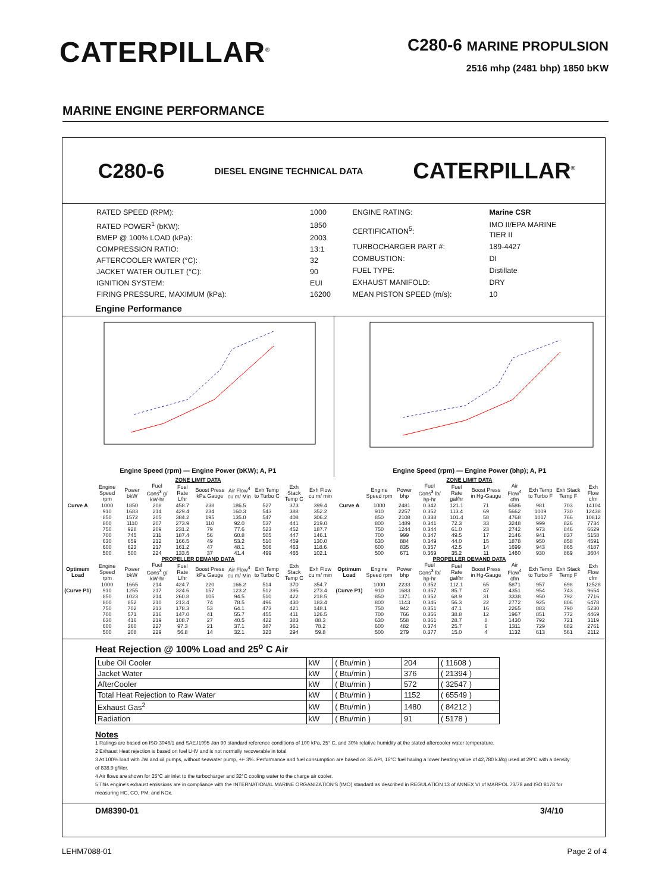CATERPILLAR<sup>®</sup>
C280-6 MARINE PROPULSION
2516 mhp (2481 bhp) 1850 bKW
MARINE ENGINE PERFORMANCE
C280-6 DIESEL ENGINE TECHNICAL DATA CATERPILLAR<sup>®</sup>
| RATED SPEED (RPM): | 1000 |
| RATED POWER<sup>1</sup> (bKW): | 1850 |
| BMEP @ 100% LOAD (kPa): | 2003 |
| COMPRESSION RATIO: | 13:1 |
| AFTERCOOLER WATER (°C): | 32 |
| JACKET WATER OUTLET (°C): | 90 |
| IGNITION SYSTEM: | EUI |
| FIRING PRESSURE, MAXIMUM (kPa): | 16200 |
| ENGINE RATING: | Marine CSR |
| CERTIFICATION<sup>5</sup>: | IMO II/EPA MARINE TIER II |
| TURBOCHARGER PART #: | 189-4427 |
| COMBUSTION: | DI |
| FUEL TYPE: | Distillate |
| EXHAUST MANIFOLD: | DRY |
| MEAN PISTON SPEED (m/s): | 10 |
Engine Performance
Engine Speed (rpm) — Engine Power (bKW); A, P1
Engine Speed (rpm) — Engine Power (bhp); A, P1
| ZONE LIMIT DATA | | | | | | | | | |
| --- | --- | --- | --- | --- | --- | --- | --- | --- | --- |
| | Engine Speed rpm | Power bkW | Fuel Cons<sup>3</sup> g/ kW-hr | Fuel Rate L/hr | Boost Press kPa Gauge | Air Flow<sup>4</sup> cu m/ Min | Exh Temp to Turbo C | Exh Stack Temp C | Exh Flow cu m/ min |
| Curve A | 1000 | 1850 | 208 | 458.7 | 238 | 186.5 | 527 | 373 | 399.4 |
| | 910 | 1683 | 214 | 429.4 | 234 | 160.3 | 543 | 388 | 352.2 |
| | 850 | 1572 | 205 | 384.2 | 195 | 135.0 | 547 | 408 | 306.2 |
| | 800 | 1110 | 207 | 273.9 | 110 | 92.0 | 537 | 441 | 219.0 |
| | 750 | 928 | 209 | 231.2 | 79 | 77.6 | 523 | 452 | 187.7 |
| | 700 | 745 | 211 | 187.4 | 56 | 60.8 | 505 | 447 | 146.1 |
| | 630 | 659 | 212 | 166.5 | 49 | 53.2 | 510 | 459 | 130.0 |
| | 600 | 623 | 217 | 161.2 | 47 | 48.1 | 506 | 463 | 118.6 |
| | 500 | 500 | 224 | 133.5 | 37 | 41.4 | 499 | 465 | 102.1 |
| PROPELLER DEMAND DATA | | | | | | | | | |
| Optimum Load | Engine Speed rpm | Power bkW | Fuel Cons<sup>3</sup> g/ kW-hr | Fuel Rate L/hr | Boost Press kPa Gauge | Air Flow<sup>4</sup> cu m/ Min | Exh Temp to Turbo C | Exh Stack Temp C | Exh Flow cu m/ min |
| | 1000 | 1665 | 214 | 424.7 | 220 | 166.2 | 514 | 370 | 354.7 |
| (Curve P1) | 910 | 1255 | 217 | 324.6 | 157 | 123.2 | 512 | 395 | 273.4 |
| | 850 | 1023 | 214 | 260.8 | 105 | 94.5 | 510 | 422 | 218.5 |
| | 800 | 852 | 210 | 213.4 | 74 | 78.5 | 496 | 430 | 183.4 |
| | 750 | 702 | 213 | 178.3 | 53 | 64.1 | 473 | 421 | 148.1 |
| | 700 | 571 | 216 | 147.0 | 41 | 55.7 | 455 | 411 | 126.5 |
| | 630 | 416 | 219 | 108.7 | 27 | 40.5 | 422 | 383 | 88.3 |
| | 600 | 360 | 227 | 97.3 | 21 | 37.1 | 387 | 361 | 78.2 |
| | 500 | 208 | 229 | 56.8 | 14 | 32.1 | 323 | 294 | 59.8 |
| ZONE LIMIT DATA | | | | | | | | | |
| --- | --- | --- | --- | --- | --- | --- | --- | --- | --- |
| | Engine Speed rpm | Power bhp | Fuel Cons<sup>3</sup> lb/ hp-hr | Fuel Rate gal/hr | Boost Press in Hg-Gauge | Air Flow<sup>4</sup> cfm | Exh Temp to Turbo F | Exh Stack Temp F | Exh Flow cfm |
| Curve A | 1000 | 2481 | 0.342 | 121.1 | 71 | 6586 | 981 | 703 | 14104 |
| | 910 | 2257 | 0.352 | 113.4 | 69 | 5662 | 1009 | 730 | 12438 |
| | 850 | 2108 | 0.338 | 101.4 | 58 | 4768 | 1017 | 766 | 10812 |
| | 800 | 1489 | 0.341 | 72.3 | 33 | 3248 | 999 | 826 | 7734 |
| | 750 | 1244 | 0.344 | 61.0 | 23 | 2742 | 973 | 846 | 6629 |
| | 700 | 999 | 0.347 | 49.5 | 17 | 2146 | 941 | 837 | 5158 |
| | 630 | 884 | 0.349 | 44.0 | 15 | 1878 | 950 | 858 | 4591 |
| | 600 | 835 | 0.357 | 42.5 | 14 | 1699 | 943 | 865 | 4187 |
| | 500 | 671 | 0.369 | 35.2 | 11 | 1460 | 930 | 869 | 3604 |
| PROPELLER DEMAND DATA | | | | | | | | | |
| Optimum Load | Engine Speed rpm | Power bhp | Fuel Cons<sup>3</sup> lb/ hp-hr | Fuel Rate gal/hr | Boost Press in Hg-Gauge | Air Flow<sup>4</sup> cfm | Exh Temp to Turbo F | Exh Stack Temp F | Exh Flow cfm |
| | 1000 | 2233 | 0.352 | 112.1 | 65 | 5871 | 957 | 698 | 12528 |
| (Curve P1) | 910 | 1683 | 0.357 | 85.7 | 47 | 4351 | 954 | 743 | 9654 |
| | 850 | 1371 | 0.352 | 68.9 | 31 | 3338 | 950 | 792 | 7716 |
| | 800 | 1143 | 0.346 | 56.3 | 22 | 2772 | 925 | 806 | 6478 |
| | 750 | 942 | 0.351 | 47.1 | 16 | 2265 | 883 | 790 | 5230 |
| | 700 | 766 | 0.356 | 38.8 | 12 | 1967 | 851 | 772 | 4469 |
| | 630 | 558 | 0.361 | 28.7 | 8 | 1430 | 792 | 721 | 3119 |
| | 600 | 482 | 0.374 | 25.7 | 6 | 1311 | 729 | 682 | 2761 |
| | 500 | 279 | 0.377 | 15.0 | 4 | 1132 | 613 | 561 | 2112 |
Heat Rejection @ 100% Load and 25<sup>o</sup> C Air
| Lube Oil Cooler | kW | ( Btu/min ) | 204 | ( 11608 ) |
| Jacket Water | kW | ( Btu/min ) | 376 | ( 21394 ) |
| AfterCooler | kW | ( Btu/min ) | 572 | ( 32547 ) |
| Total Heat Rejection to Raw Water | kW | ( Btu/min ) | 1152 | ( 65549 ) |
| Exhaust Gas<sup>2</sup> | kW | ( Btu/min ) | 1480 | ( 84212 ) |
| Radiation | kW | ( Btu/min ) | 91 | ( 5178 ) |
Notes
1 Ratings are based on ISO 3046/1 and SAEJ1995 Jan 90 standard reference conditions of 100 kPa, 25° C, and 30% relative humidity at the stated aftercooler water temperature.
2 Exhaust Heat rejection is based on fuel LHV and is not normally recoverable in total
3 At 100% load with JW and oil pumps, without seawater pump, +/- 3%. Performance and fuel consumption are based on 35 API, 16°C fuel having a lower heating value of 42,780 kJ/kg used at 29°C with a density of 838.9 g/liter.
4 Air flows are shown for 25°C air inlet to the turbocharger and 32°C cooling water to the charge air cooler.
5 This engine's exhaust emissions are in compliance with the INTERNATIONAL MARINE ORGANIZATION'S (IMO) standard as described in REGULATION 13 of ANNEX VI of MARPOL 73/78 and ISO 8178 for measuring HC, CO, PM, and NOx.
DM8390-01 3/4/10
LEHM7088-01 Page 2 of 4